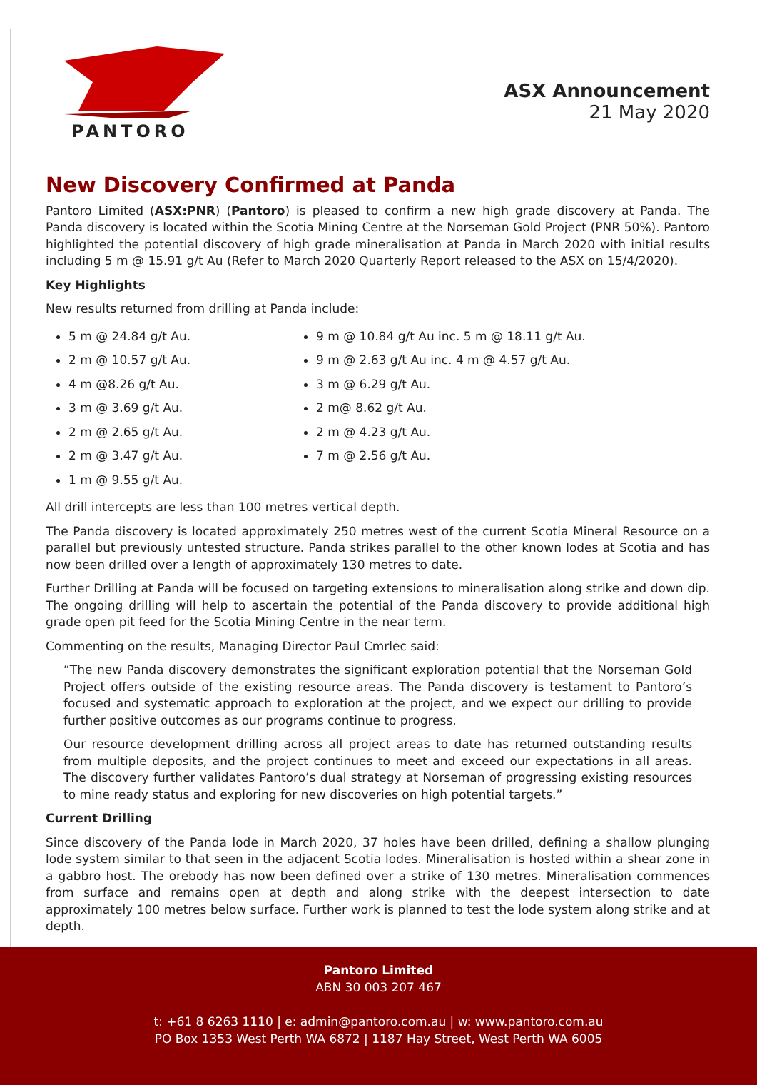PANTORO
ASX Announcement
21 May 2020
New Discovery Confirmed at Panda
Pantoro Limited (ASX:PNR) (Pantoro) is pleased to confirm a new high grade discovery at Panda. The Panda discovery is located within the Scotia Mining Centre at the Norseman Gold Project (PNR 50%). Pantoro highlighted the potential discovery of high grade mineralisation at Panda in March 2020 with initial results including 5 m @ 15.91 g/t Au (Refer to March 2020 Quarterly Report released to the ASX on 15/4/2020).
Key Highlights
New results returned from drilling at Panda include:
5 m @ 24.84 g/t Au.
2 m @ 10.57 g/t Au.
4 m @8.26 g/t Au.
3 m @ 3.69 g/t Au.
2 m @ 2.65 g/t Au.
2 m @ 3.47 g/t Au.
1 m @ 9.55 g/t Au.
9 m @ 10.84 g/t Au inc. 5 m @ 18.11 g/t Au.
9 m @ 2.63 g/t Au inc. 4 m @ 4.57 g/t Au.
3 m @ 6.29 g/t Au.
2 m@ 8.62 g/t Au.
2 m @ 4.23 g/t Au.
7 m @ 2.56 g/t Au.
All drill intercepts are less than 100 metres vertical depth.
The Panda discovery is located approximately 250 metres west of the current Scotia Mineral Resource on a parallel but previously untested structure. Panda strikes parallel to the other known lodes at Scotia and has now been drilled over a length of approximately 130 metres to date.
Further Drilling at Panda will be focused on targeting extensions to mineralisation along strike and down dip. The ongoing drilling will help to ascertain the potential of the Panda discovery to provide additional high grade open pit feed for the Scotia Mining Centre in the near term.
Commenting on the results, Managing Director Paul Cmrlec said:
“The new Panda discovery demonstrates the significant exploration potential that the Norseman Gold Project offers outside of the existing resource areas. The Panda discovery is testament to Pantoro’s focused and systematic approach to exploration at the project, and we expect our drilling to provide further positive outcomes as our programs continue to progress.
Our resource development drilling across all project areas to date has returned outstanding results from multiple deposits, and the project continues to meet and exceed our expectations in all areas. The discovery further validates Pantoro’s dual strategy at Norseman of progressing existing resources to mine ready status and exploring for new discoveries on high potential targets.”
Current Drilling
Since discovery of the Panda lode in March 2020, 37 holes have been drilled, defining a shallow plunging lode system similar to that seen in the adjacent Scotia lodes. Mineralisation is hosted within a shear zone in a gabbro host. The orebody has now been defined over a strike of 130 metres. Mineralisation commences from surface and remains open at depth and along strike with the deepest intersection to date approximately 100 metres below surface. Further work is planned to test the lode system along strike and at depth.
Pantoro Limited
ABN 30 003 207 467
t: +61 8 6263 1110 | e: admin@pantoro.com.au | w: www.pantoro.com.au
PO Box 1353 West Perth WA 6872 | 1187 Hay Street, West Perth WA 6005